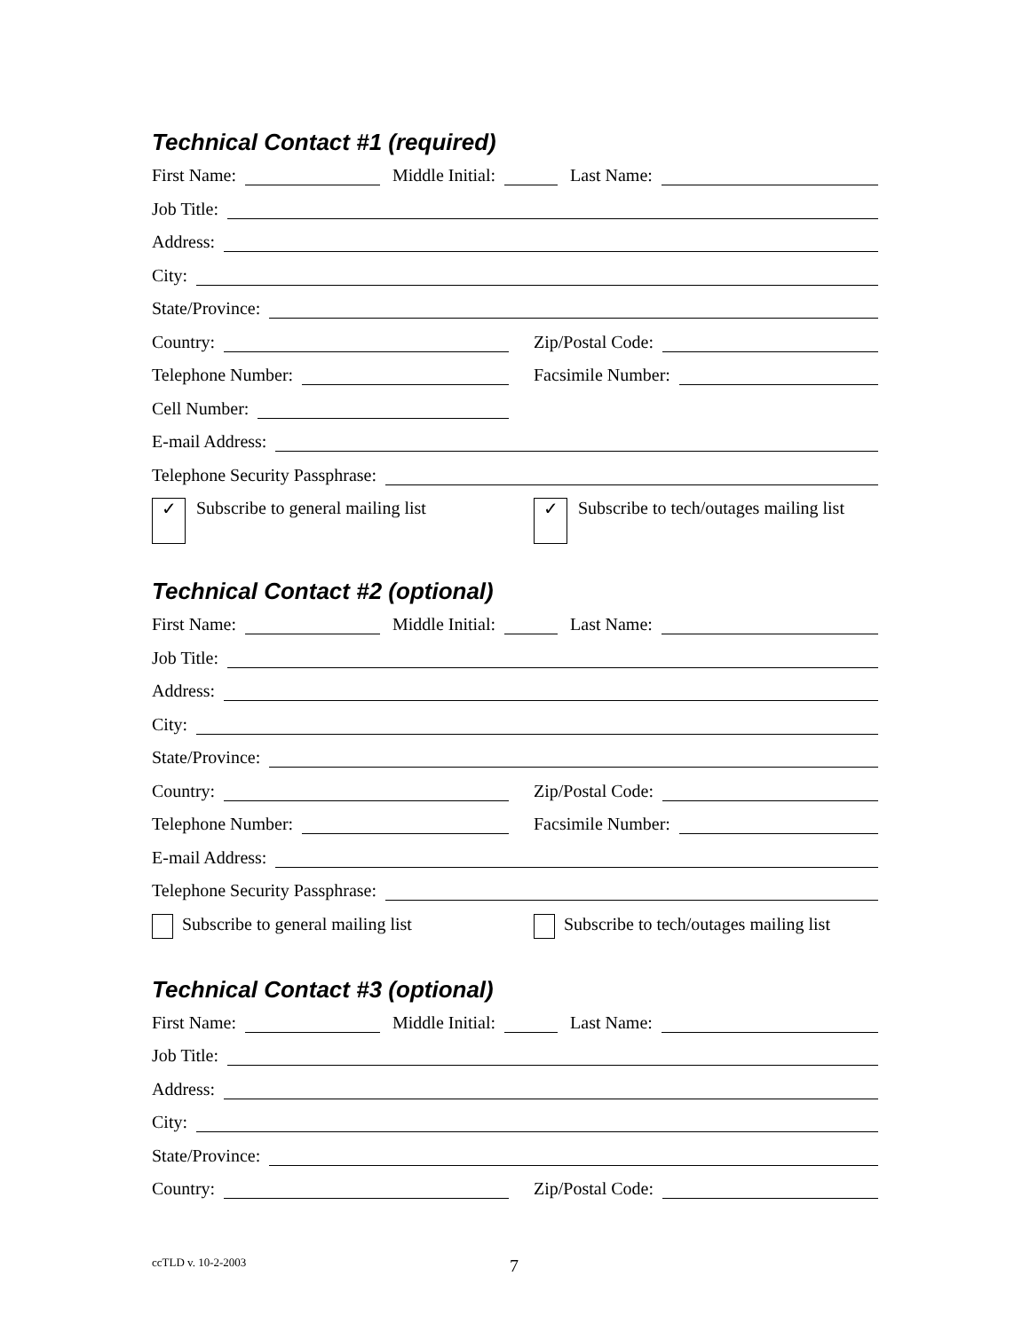Technical Contact #1 (required)
First Name: Middle Initial: Last Name:
Job Title:
Address:
City:
State/Province:
Country: Zip/Postal Code:
Telephone Number: Facsimile Number:
Cell Number:
E-mail Address:
Telephone Security Passphrase:
✓
Subscribe to general mailing list
✓
Subscribe to tech/outages mailing list
Technical Contact #2 (optional)
First Name: Middle Initial: Last Name:
Job Title:
Address:
City:
State/Province:
Country: Zip/Postal Code:
Telephone Number: Facsimile Number:
E-mail Address:
Telephone Security Passphrase:
Subscribe to general mailing list Subscribe to tech/outages mailing list
Technical Contact #3 (optional)
First Name: Middle Initial: Last Name:
Job Title:
Address:
City:
State/Province:
Country: Zip/Postal Code:
ccTLD v. 10-2-2003 7